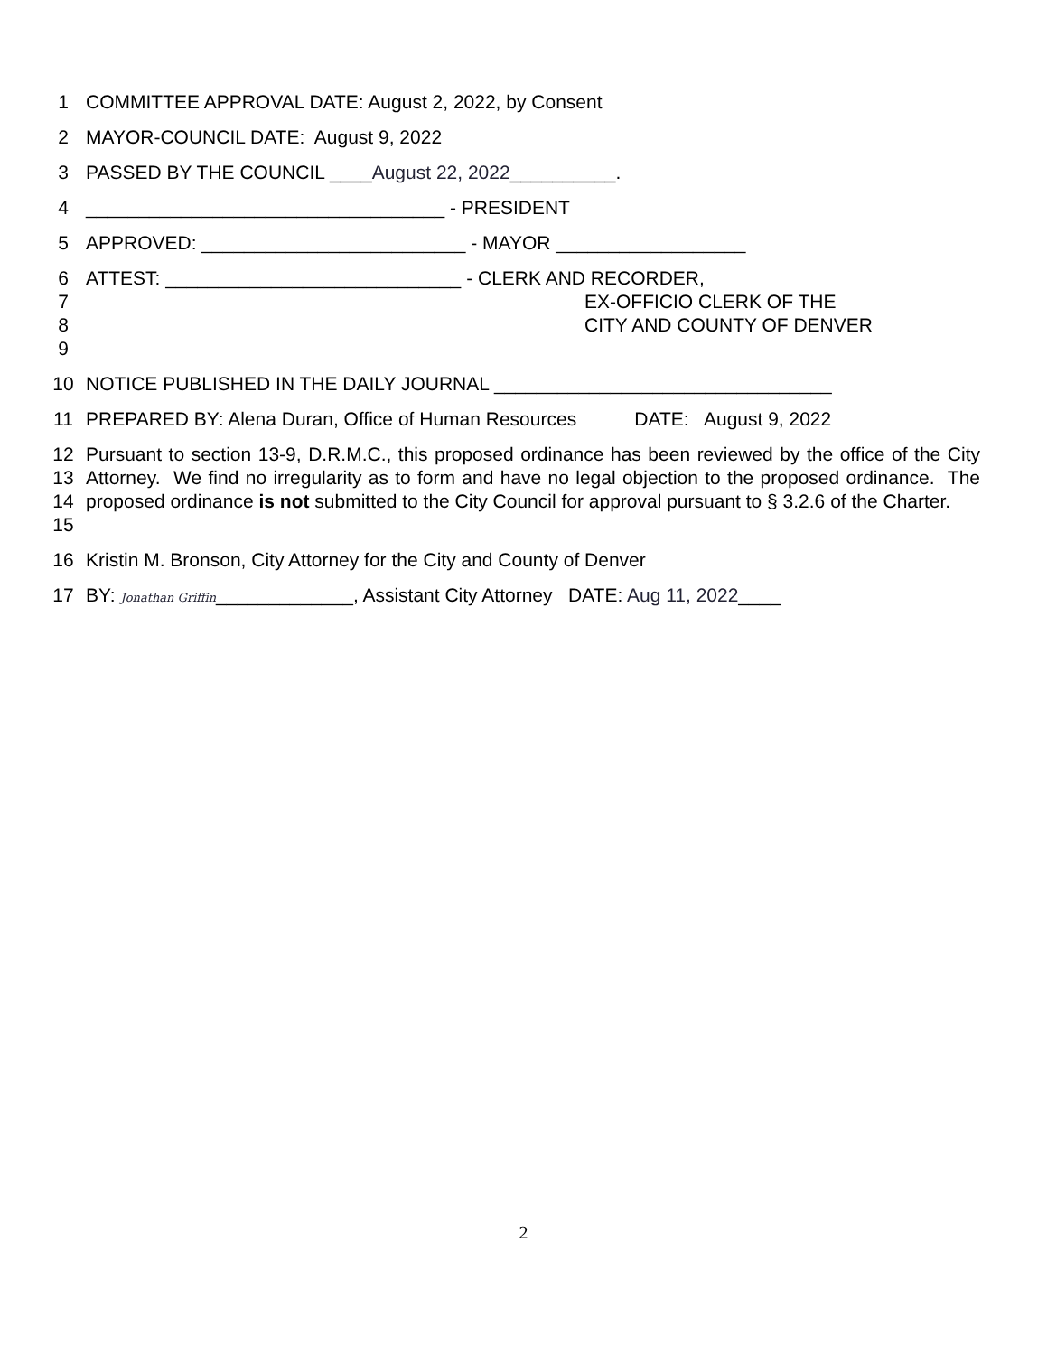1 COMMITTEE APPROVAL DATE: August 2, 2022, by Consent
2 MAYOR-COUNCIL DATE: August 9, 2022
3 PASSED BY THE COUNCIL ____August 22, 2022__________.
4 __________________________________ - PRESIDENT
5 APPROVED: _________________________ - MAYOR __________________
6 ATTEST: ____________________________ - CLERK AND RECORDER,
7 EX-OFFICIO CLERK OF THE
8 CITY AND COUNTY OF DENVER
9
10 NOTICE PUBLISHED IN THE DAILY JOURNAL ________________________________
11 PREPARED BY: Alena Duran, Office of Human Resources DATE: August 9, 2022
12
13
14
15 Pursuant to section 13-9, D.R.M.C., this proposed ordinance has been reviewed by the office of the City Attorney. We find no irregularity as to form and have no legal objection to the proposed ordinance. The proposed ordinance is not submitted to the City Council for approval pursuant to § 3.2.6 of the Charter.
16 Kristin M. Bronson, City Attorney for the City and County of Denver
17 BY: Jonathan Griffin_____________, Assistant City Attorney DATE: Aug 11, 2022____
2